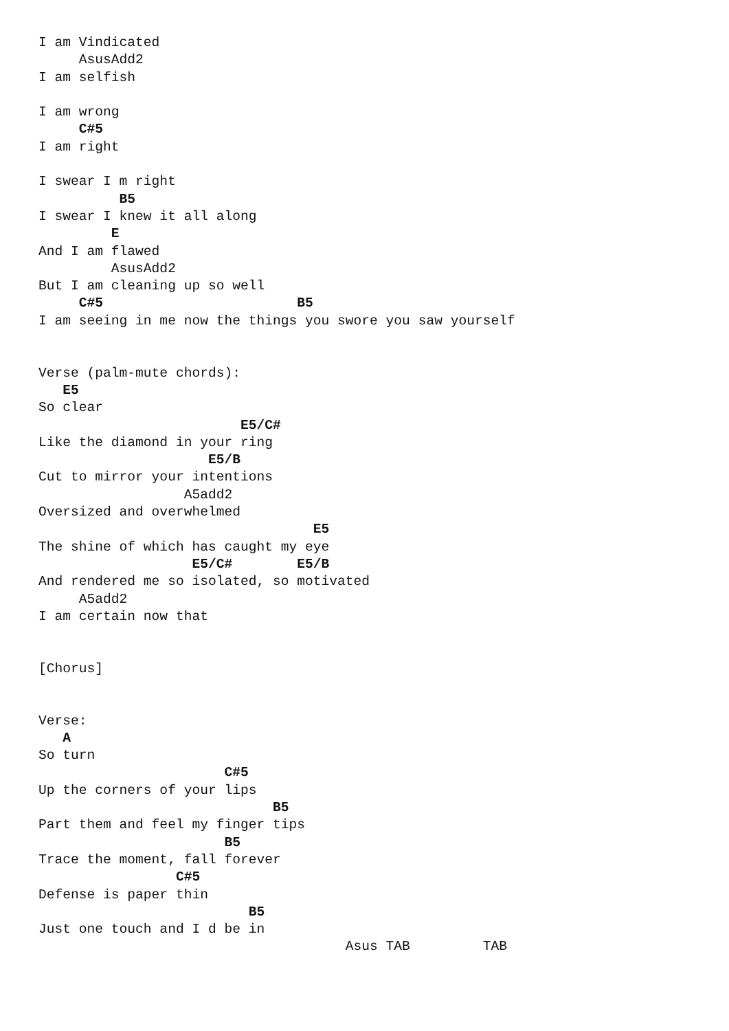I am Vindicated
     AsusAdd2
I am selfish

I am wrong
     C#5
I am right

I swear I m right
          B5
I swear I knew it all along
         E
And I am flawed
         AsusAdd2
But I am cleaning up so well
     C#5                        B5
I am seeing in me now the things you swore you saw yourself


Verse (palm-mute chords):
   E5
So clear
                         E5/C#
Like the diamond in your ring
                     E5/B
Cut to mirror your intentions
                  A5add2
Oversized and overwhelmed
                                  E5
The shine of which has caught my eye
                   E5/C#        E5/B
And rendered me so isolated, so motivated
     A5add2
I am certain now that


[Chorus]


Verse:
   A
So turn
                       C#5
Up the corners of your lips
                             B5
Part them and feel my finger tips
                       B5
Trace the moment, fall forever
                 C#5
Defense is paper thin
                          B5
Just one touch and I d be in
                                      Asus TAB         TAB